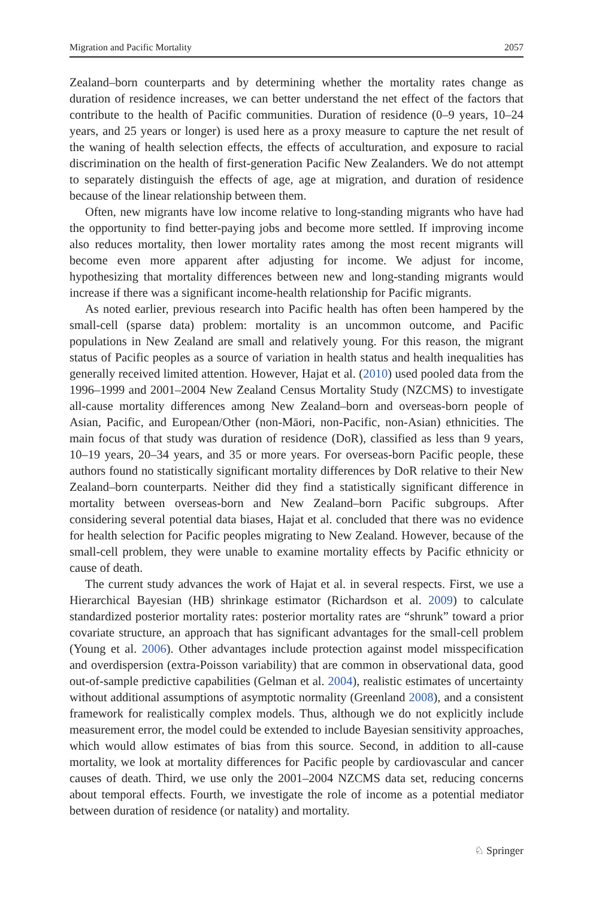Migration and Pacific Mortality 2057
Zealand–born counterparts and by determining whether the mortality rates change as duration of residence increases, we can better understand the net effect of the factors that contribute to the health of Pacific communities. Duration of residence (0–9 years, 10–24 years, and 25 years or longer) is used here as a proxy measure to capture the net result of the waning of health selection effects, the effects of acculturation, and exposure to racial discrimination on the health of first-generation Pacific New Zealanders. We do not attempt to separately distinguish the effects of age, age at migration, and duration of residence because of the linear relationship between them.
Often, new migrants have low income relative to long-standing migrants who have had the opportunity to find better-paying jobs and become more settled. If improving income also reduces mortality, then lower mortality rates among the most recent migrants will become even more apparent after adjusting for income. We adjust for income, hypothesizing that mortality differences between new and long-standing migrants would increase if there was a significant income-health relationship for Pacific migrants.
As noted earlier, previous research into Pacific health has often been hampered by the small-cell (sparse data) problem: mortality is an uncommon outcome, and Pacific populations in New Zealand are small and relatively young. For this reason, the migrant status of Pacific peoples as a source of variation in health status and health inequalities has generally received limited attention. However, Hajat et al. (2010) used pooled data from the 1996–1999 and 2001–2004 New Zealand Census Mortality Study (NZCMS) to investigate all-cause mortality differences among New Zealand–born and overseas-born people of Asian, Pacific, and European/Other (non-Māori, non-Pacific, non-Asian) ethnicities. The main focus of that study was duration of residence (DoR), classified as less than 9 years, 10–19 years, 20–34 years, and 35 or more years. For overseas-born Pacific people, these authors found no statistically significant mortality differences by DoR relative to their New Zealand–born counterparts. Neither did they find a statistically significant difference in mortality between overseas-born and New Zealand–born Pacific subgroups. After considering several potential data biases, Hajat et al. concluded that there was no evidence for health selection for Pacific peoples migrating to New Zealand. However, because of the small-cell problem, they were unable to examine mortality effects by Pacific ethnicity or cause of death.
The current study advances the work of Hajat et al. in several respects. First, we use a Hierarchical Bayesian (HB) shrinkage estimator (Richardson et al. 2009) to calculate standardized posterior mortality rates: posterior mortality rates are “shrunk” toward a prior covariate structure, an approach that has significant advantages for the small-cell problem (Young et al. 2006). Other advantages include protection against model misspecification and overdispersion (extra-Poisson variability) that are common in observational data, good out-of-sample predictive capabilities (Gelman et al. 2004), realistic estimates of uncertainty without additional assumptions of asymptotic normality (Greenland 2008), and a consistent framework for realistically complex models. Thus, although we do not explicitly include measurement error, the model could be extended to include Bayesian sensitivity approaches, which would allow estimates of bias from this source. Second, in addition to all-cause mortality, we look at mortality differences for Pacific people by cardiovascular and cancer causes of death. Third, we use only the 2001–2004 NZCMS data set, reducing concerns about temporal effects. Fourth, we investigate the role of income as a potential mediator between duration of residence (or natality) and mortality.
♘ Springer